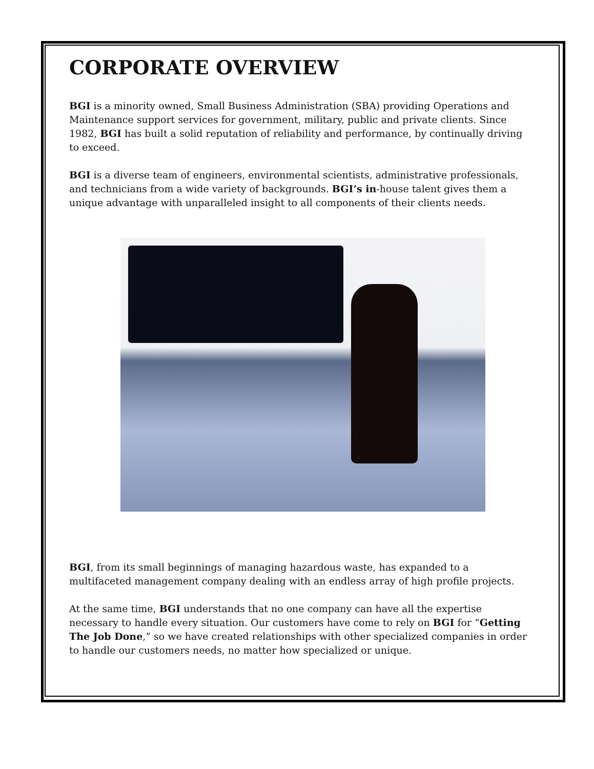CORPORATE OVERVIEW
BGI is a minority owned, Small Business Administration (SBA) providing Operations and Maintenance support services for government, military, public and private clients. Since 1982, BGI has built a solid reputation of reliability and performance, by continually driving to exceed.
BGI is a diverse team of engineers, environmental scientists, administrative professionals, and technicians from a wide variety of backgrounds. BGI’s in-house talent gives them a unique advantage with unparalleled insight to all components of their clients needs.
BGI, from its small beginnings of managing hazardous waste, has expanded to a multifaceted management company dealing with an endless array of high profile projects.
At the same time, BGI understands that no one company can have all the expertise necessary to handle every situation. Our customers have come to rely on BGI for “Getting The Job Done,” so we have created relationships with other specialized companies in order to handle our customers needs, no matter how specialized or unique.